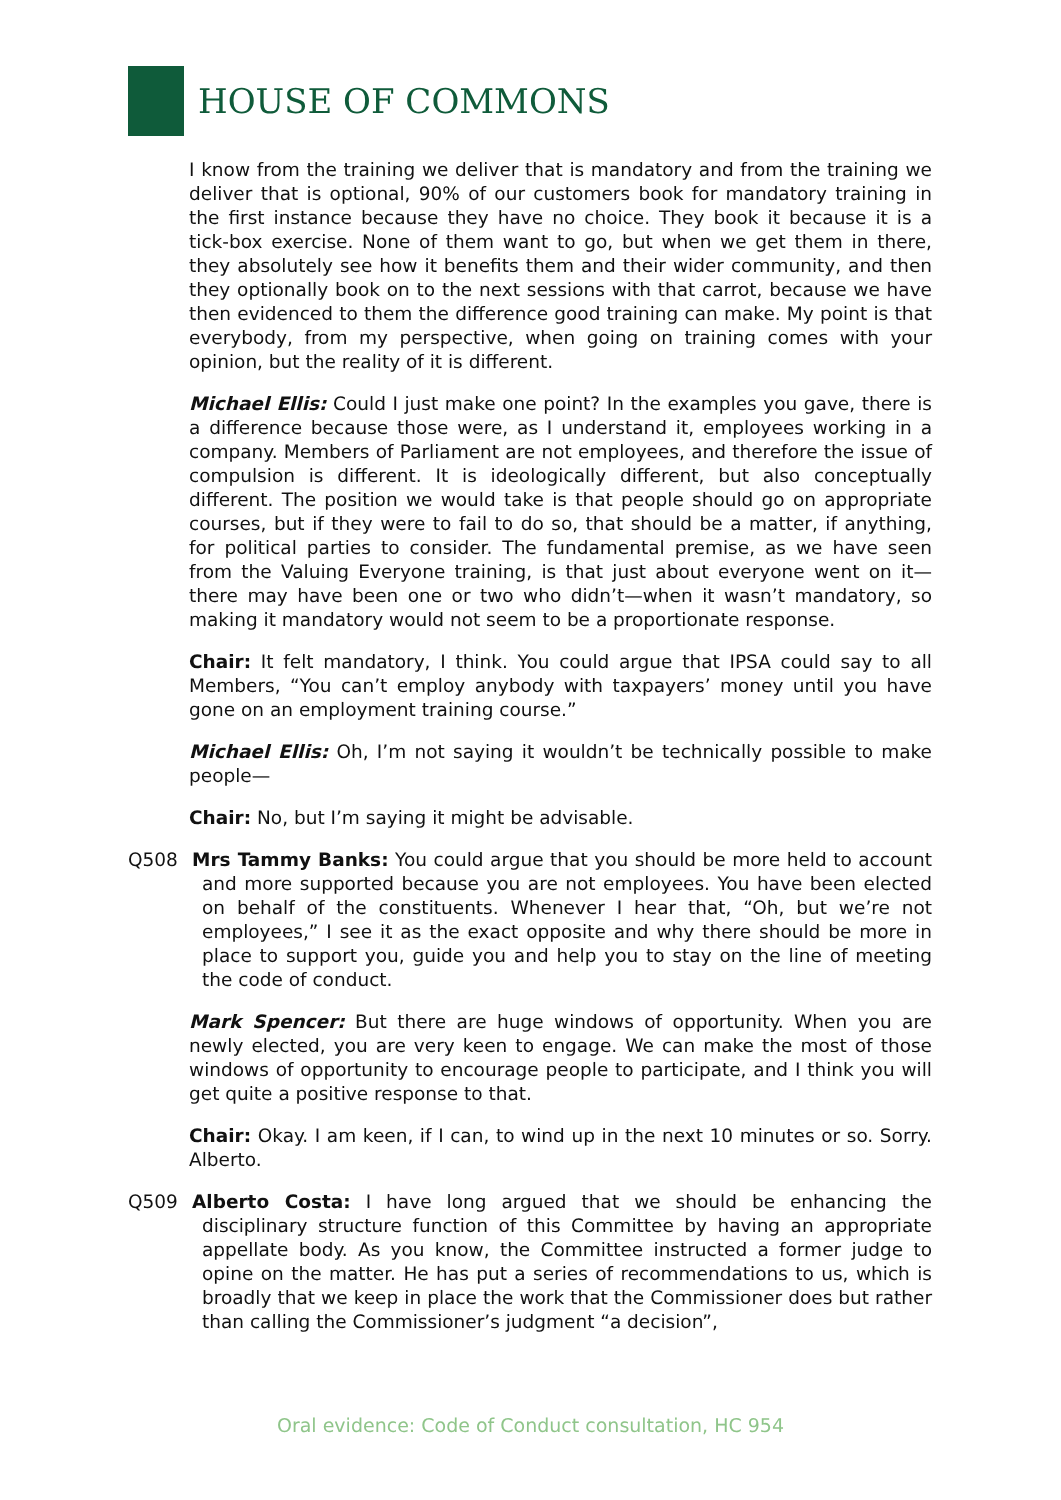HOUSE OF COMMONS
I know from the training we deliver that is mandatory and from the training we deliver that is optional, 90% of our customers book for mandatory training in the first instance because they have no choice. They book it because it is a tick-box exercise. None of them want to go, but when we get them in there, they absolutely see how it benefits them and their wider community, and then they optionally book on to the next sessions with that carrot, because we have then evidenced to them the difference good training can make. My point is that everybody, from my perspective, when going on training comes with your opinion, but the reality of it is different.
Michael Ellis: Could I just make one point? In the examples you gave, there is a difference because those were, as I understand it, employees working in a company. Members of Parliament are not employees, and therefore the issue of compulsion is different. It is ideologically different, but also conceptually different. The position we would take is that people should go on appropriate courses, but if they were to fail to do so, that should be a matter, if anything, for political parties to consider. The fundamental premise, as we have seen from the Valuing Everyone training, is that just about everyone went on it—there may have been one or two who didn’t—when it wasn’t mandatory, so making it mandatory would not seem to be a proportionate response.
Chair: It felt mandatory, I think. You could argue that IPSA could say to all Members, “You can’t employ anybody with taxpayers’ money until you have gone on an employment training course.”
Michael Ellis: Oh, I’m not saying it wouldn’t be technically possible to make people—
Chair: No, but I’m saying it might be advisable.
Q508 Mrs Tammy Banks: You could argue that you should be more held to account and more supported because you are not employees. You have been elected on behalf of the constituents. Whenever I hear that, “Oh, but we’re not employees,” I see it as the exact opposite and why there should be more in place to support you, guide you and help you to stay on the line of meeting the code of conduct.
Mark Spencer: But there are huge windows of opportunity. When you are newly elected, you are very keen to engage. We can make the most of those windows of opportunity to encourage people to participate, and I think you will get quite a positive response to that.
Chair: Okay. I am keen, if I can, to wind up in the next 10 minutes or so. Sorry. Alberto.
Q509 Alberto Costa: I have long argued that we should be enhancing the disciplinary structure function of this Committee by having an appropriate appellate body. As you know, the Committee instructed a former judge to opine on the matter. He has put a series of recommendations to us, which is broadly that we keep in place the work that the Commissioner does but rather than calling the Commissioner’s judgment “a decision”,
Oral evidence: Code of Conduct consultation, HC 954